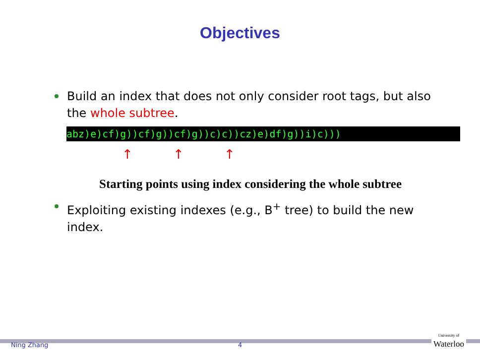Objectives
Build an index that does not only consider root tags, but also the whole subtree.
abz)e)cf)g))cf)g))cf)g))c)c))cz)e)df)g))i)c)))
↑ ↑ ↑
Starting points using index considering the whole subtree
Exploiting existing indexes (e.g., B<sup>+</sup> tree) to build the new index.
Ning Zhang 4
University of
Waterloo